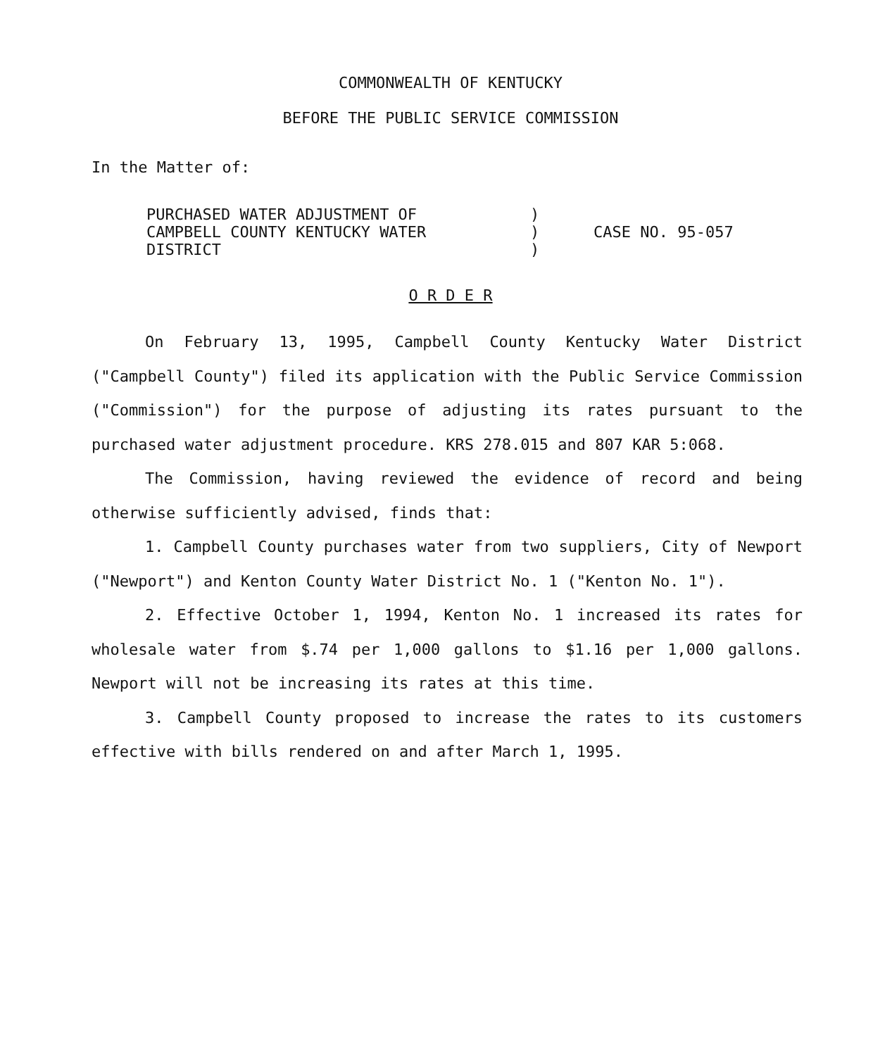COMMONWEALTH OF KENTUCKY
BEFORE THE PUBLIC SERVICE COMMISSION
In the Matter of:
| PURCHASED WATER ADJUSTMENT OF CAMPBELL COUNTY KENTUCKY WATER DISTRICT | ) ) ) | CASE NO. 95-057 |
O R D E R
On February 13, 1995, Campbell County Kentucky Water District ("Campbell County") filed its application with the Public Service Commission ("Commission") for the purpose of adjusting its rates pursuant to the purchased water adjustment procedure. KRS 278.015 and 807 KAR 5:068.
The Commission, having reviewed the evidence of record and being otherwise sufficiently advised, finds that:
1. Campbell County purchases water from two suppliers, City of Newport ("Newport") and Kenton County Water District No. 1 ("Kenton No. 1").
2. Effective October 1, 1994, Kenton No. 1 increased its rates for wholesale water from $.74 per 1,000 gallons to $1.16 per 1,000 gallons. Newport will not be increasing its rates at this time.
3. Campbell County proposed to increase the rates to its customers effective with bills rendered on and after March 1, 1995.